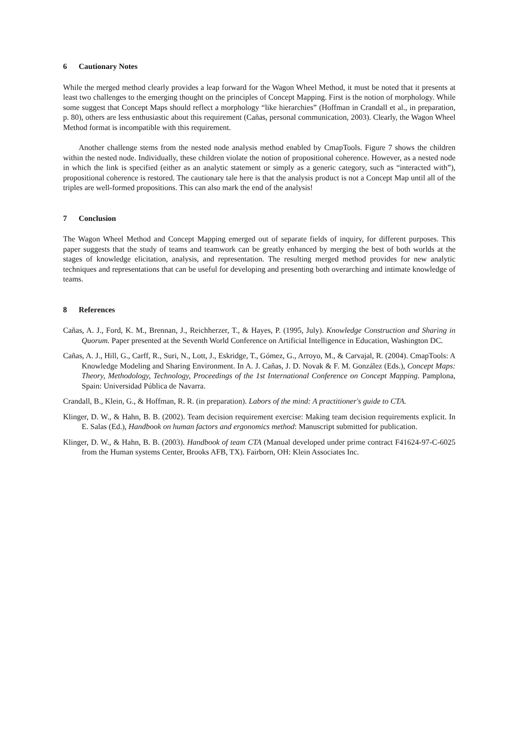6 Cautionary Notes
While the merged method clearly provides a leap forward for the Wagon Wheel Method, it must be noted that it presents at least two challenges to the emerging thought on the principles of Concept Mapping. First is the notion of morphology. While some suggest that Concept Maps should reflect a morphology “like hierarchies” (Hoffman in Crandall et al., in preparation, p. 80), others are less enthusiastic about this requirement (Cañas, personal communication, 2003). Clearly, the Wagon Wheel Method format is incompatible with this requirement.
Another challenge stems from the nested node analysis method enabled by CmapTools. Figure 7 shows the children within the nested node. Individually, these children violate the notion of propositional coherence. However, as a nested node in which the link is specified (either as an analytic statement or simply as a generic category, such as “interacted with”), propositional coherence is restored. The cautionary tale here is that the analysis product is not a Concept Map until all of the triples are well-formed propositions. This can also mark the end of the analysis!
7 Conclusion
The Wagon Wheel Method and Concept Mapping emerged out of separate fields of inquiry, for different purposes. This paper suggests that the study of teams and teamwork can be greatly enhanced by merging the best of both worlds at the stages of knowledge elicitation, analysis, and representation. The resulting merged method provides for new analytic techniques and representations that can be useful for developing and presenting both overarching and intimate knowledge of teams.
8 References
Cañas, A. J., Ford, K. M., Brennan, J., Reichherzer, T., & Hayes, P. (1995, July). Knowledge Construction and Sharing in Quorum. Paper presented at the Seventh World Conference on Artificial Intelligence in Education, Washington DC.
Cañas, A. J., Hill, G., Carff, R., Suri, N., Lott, J., Eskridge, T., Gómez, G., Arroyo, M., & Carvajal, R. (2004). CmapTools: A Knowledge Modeling and Sharing Environment. In A. J. Cañas, J. D. Novak & F. M. González (Eds.), Concept Maps: Theory, Methodology, Technology, Proceedings of the 1st International Conference on Concept Mapping. Pamplona, Spain: Universidad Pública de Navarra.
Crandall, B., Klein, G., & Hoffman, R. R. (in preparation). Labors of the mind: A practitioner's guide to CTA.
Klinger, D. W., & Hahn, B. B. (2002). Team decision requirement exercise: Making team decision requirements explicit. In E. Salas (Ed.), Handbook on human factors and ergonomics method: Manuscript submitted for publication.
Klinger, D. W., & Hahn, B. B. (2003). Handbook of team CTA (Manual developed under prime contract F41624-97-C-6025 from the Human systems Center, Brooks AFB, TX). Fairborn, OH: Klein Associates Inc.